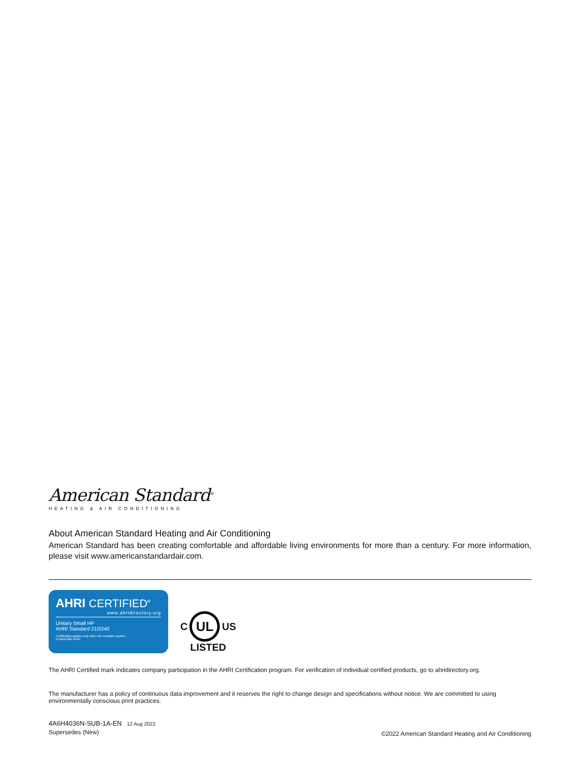American Standard<sup>®</sup>
HEATING & AIR CONDITIONING
About American Standard Heating and Air Conditioning
American Standard has been creating comfortable and affordable living environments for more than a century. For more information, please visit www.americanstandardair.com.
AHRI CERTIFIED<sup>®</sup>
www.ahridirectory.org
Unitary Small HP
AHRI Standard 210/240
Certification applies only when the complete system
is listed with AHRI.
C
UL
US
LISTED
The AHRI Certified mark indicates company participation in the AHRI Certification program. For verification of individual certified products, go to ahridirectory.org.
The manufacturer has a policy of continuous data improvement and it reserves the right to change design and specifications without notice. We are committed to using environmentally conscious print practices.
4A6H4036N-SUB-1A-EN 12 Aug 2022
Supersedes (New)
©2022 American Standard Heating and Air Conditioning